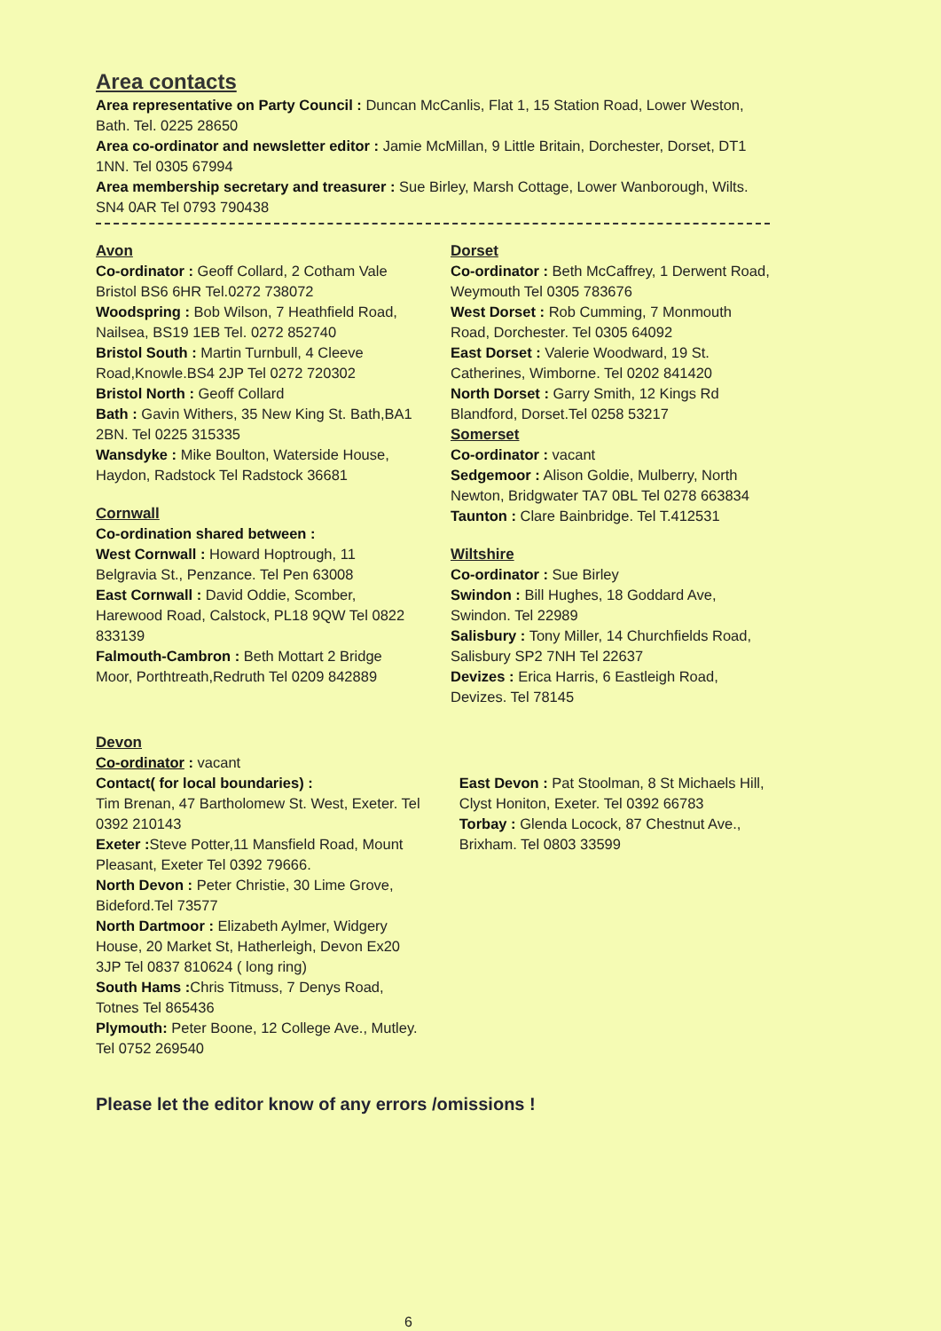Area contacts
Area representative on Party Council : Duncan McCanlis, Flat 1, 15 Station Road, Lower Weston, Bath. Tel. 0225 28650
Area co-ordinator and newsletter editor : Jamie McMillan, 9 Little Britain, Dorchester, Dorset, DT1 1NN. Tel 0305 67994
Area membership secretary and treasurer : Sue Birley, Marsh Cottage, Lower Wanborough, Wilts. SN4 0AR Tel 0793 790438
Avon
Co-ordinator : Geoff Collard, 2 Cotham Vale Bristol BS6 6HR Tel.0272 738072
Woodspring : Bob Wilson, 7 Heathfield Road, Nailsea, BS19 1EB Tel. 0272 852740
Bristol South : Martin Turnbull, 4 Cleeve Road,Knowle.BS4 2JP Tel 0272 720302
Bristol North : Geoff Collard
Bath : Gavin Withers, 35 New King St. Bath,BA1 2BN. Tel 0225 315335
Wansdyke : Mike Boulton, Waterside House, Haydon, Radstock Tel Radstock 36681
Cornwall
Co-ordination shared between :
West Cornwall : Howard Hoptrough, 11 Belgravia St., Penzance. Tel Pen 63008
East Cornwall : David Oddie, Scomber, Harewood Road, Calstock, PL18 9QW Tel 0822 833139
Falmouth-Cambron : Beth Mottart 2 Bridge Moor, Porthtreath,Redruth Tel 0209 842889
Dorset
Co-ordinator : Beth McCaffrey, 1 Derwent Road, Weymouth Tel 0305 783676
West Dorset : Rob Cumming, 7 Monmouth Road, Dorchester. Tel 0305 64092
East Dorset : Valerie Woodward, 19 St. Catherines, Wimborne. Tel 0202 841420
North Dorset : Garry Smith, 12 Kings Rd Blandford, Dorset.Tel 0258 53217
Somerset
Co-ordinator : vacant
Sedgemoor : Alison Goldie, Mulberry, North Newton, Bridgwater TA7 0BL Tel 0278 663834
Taunton : Clare Bainbridge. Tel T.412531
Wiltshire
Co-ordinator : Sue Birley
Swindon : Bill Hughes, 18 Goddard Ave, Swindon. Tel 22989
Salisbury : Tony Miller, 14 Churchfields Road, Salisbury SP2 7NH Tel 22637
Devizes : Erica Harris, 6 Eastleigh Road, Devizes. Tel 78145
Devon
Co-ordinator : vacant
Contact( for local boundaries) :
Tim Brenan, 47 Bartholomew St. West, Exeter. Tel 0392 210143
Exeter : Steve Potter,11 Mansfield Road, Mount Pleasant, Exeter Tel 0392 79666.
North Devon : Peter Christie, 30 Lime Grove, Bideford.Tel 73577
North Dartmoor : Elizabeth Aylmer, Widgery House, 20 Market St, Hatherleigh, Devon Ex20 3JP Tel 0837 810624 ( long ring)
South Hams : Chris Titmuss, 7 Denys Road, Totnes Tel 865436
Plymouth: Peter Boone, 12 College Ave., Mutley. Tel 0752 269540
East Devon : Pat Stoolman, 8 St Michaels Hill, Clyst Honiton, Exeter. Tel 0392 66783
Torbay : Glenda Locock, 87 Chestnut Ave., Brixham. Tel 0803 33599
Please let the editor know of any errors /omissions !
6